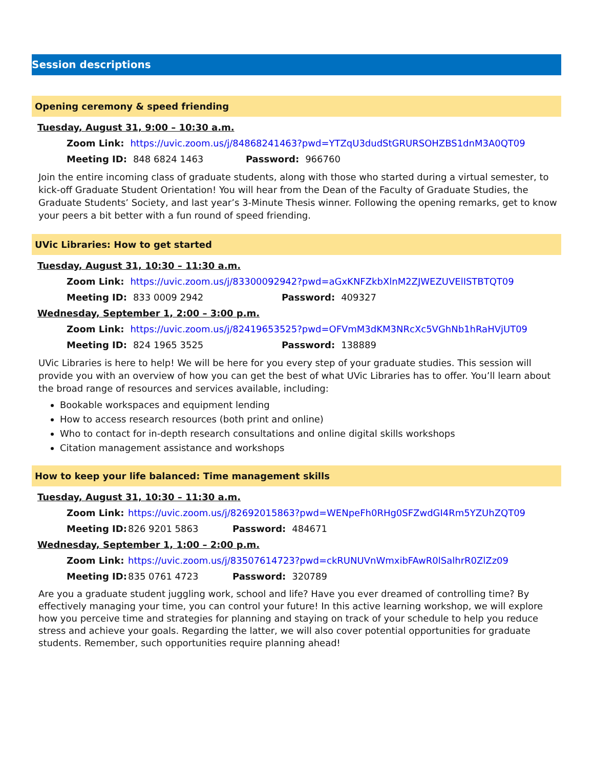Session descriptions
Opening ceremony & speed friending
Tuesday, August 31, 9:00 – 10:30 a.m.
Zoom Link: https://uvic.zoom.us/j/84868241463?pwd=YTZqU3dudStGRURSOHZBS1dnM3A0QT09
Meeting ID: 848 6824 1463 Password: 966760
Join the entire incoming class of graduate students, along with those who started during a virtual semester, to kick-off Graduate Student Orientation! You will hear from the Dean of the Faculty of Graduate Studies, the Graduate Students’ Society, and last year’s 3-Minute Thesis winner. Following the opening remarks, get to know your peers a bit better with a fun round of speed friending.
UVic Libraries: How to get started
Tuesday, August 31, 10:30 – 11:30 a.m.
Zoom Link: https://uvic.zoom.us/j/83300092942?pwd=aGxKNFZkbXlnM2ZJWEZUVElISTBTQT09
Meeting ID: 833 0009 2942 Password: 409327
Wednesday, September 1, 2:00 – 3:00 p.m.
Zoom Link: https://uvic.zoom.us/j/82419653525?pwd=OFVmM3dKM3NRcXc5VGhNb1hRaHVjUT09
Meeting ID: 824 1965 3525 Password: 138889
UVic Libraries is here to help! We will be here for you every step of your graduate studies. This session will provide you with an overview of how you can get the best of what UVic Libraries has to offer. You’ll learn about the broad range of resources and services available, including:
Bookable workspaces and equipment lending
How to access research resources (both print and online)
Who to contact for in-depth research consultations and online digital skills workshops
Citation management assistance and workshops
How to keep your life balanced: Time management skills
Tuesday, August 31, 10:30 – 11:30 a.m.
Zoom Link: https://uvic.zoom.us/j/82692015863?pwd=WENpeFh0RHg0SFZwdGI4Rm5YZUhZQT09
Meeting ID: 826 9201 5863 Password: 484671
Wednesday, September 1, 1:00 – 2:00 p.m.
Zoom Link: https://uvic.zoom.us/j/83507614723?pwd=ckRUNUVnWmxibFAwR0lSalhrR0ZlZz09
Meeting ID: 835 0761 4723 Password: 320789
Are you a graduate student juggling work, school and life? Have you ever dreamed of controlling time? By effectively managing your time, you can control your future! In this active learning workshop, we will explore how you perceive time and strategies for planning and staying on track of your schedule to help you reduce stress and achieve your goals. Regarding the latter, we will also cover potential opportunities for graduate students. Remember, such opportunities require planning ahead!